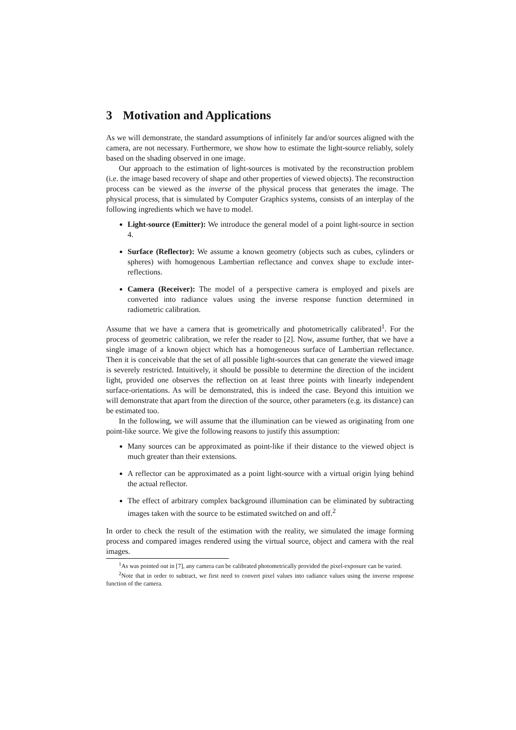3 Motivation and Applications
As we will demonstrate, the standard assumptions of infinitely far and/or sources aligned with the camera, are not necessary. Furthermore, we show how to estimate the light-source reliably, solely based on the shading observed in one image.
Our approach to the estimation of light-sources is motivated by the reconstruction problem (i.e. the image based recovery of shape and other properties of viewed objects). The reconstruction process can be viewed as the inverse of the physical process that generates the image. The physical process, that is simulated by Computer Graphics systems, consists of an interplay of the following ingredients which we have to model.
Light-source (Emitter): We introduce the general model of a point light-source in section 4.
Surface (Reflector): We assume a known geometry (objects such as cubes, cylinders or spheres) with homogenous Lambertian reflectance and convex shape to exclude inter-reflections.
Camera (Receiver): The model of a perspective camera is employed and pixels are converted into radiance values using the inverse response function determined in radiometric calibration.
Assume that we have a camera that is geometrically and photometrically calibrated<sup>1</sup>. For the process of geometric calibration, we refer the reader to [2]. Now, assume further, that we have a single image of a known object which has a homogeneous surface of Lambertian reflectance. Then it is conceivable that the set of all possible light-sources that can generate the viewed image is severely restricted. Intuitively, it should be possible to determine the direction of the incident light, provided one observes the reflection on at least three points with linearly independent surface-orientations. As will be demonstrated, this is indeed the case. Beyond this intuition we will demonstrate that apart from the direction of the source, other parameters (e.g. its distance) can be estimated too.
In the following, we will assume that the illumination can be viewed as originating from one point-like source. We give the following reasons to justify this assumption:
Many sources can be approximated as point-like if their distance to the viewed object is much greater than their extensions.
A reflector can be approximated as a point light-source with a virtual origin lying behind the actual reflector.
The effect of arbitrary complex background illumination can be eliminated by subtracting images taken with the source to be estimated switched on and off.<sup>2</sup>
In order to check the result of the estimation with the reality, we simulated the image forming process and compared images rendered using the virtual source, object and camera with the real images.
<sup>1</sup> As was pointed out in [7], any camera can be calibrated photometrically provided the pixel-exposure can be varied.
<sup>2</sup> Note that in order to subtract, we first need to convert pixel values into radiance values using the inverse response function of the camera.